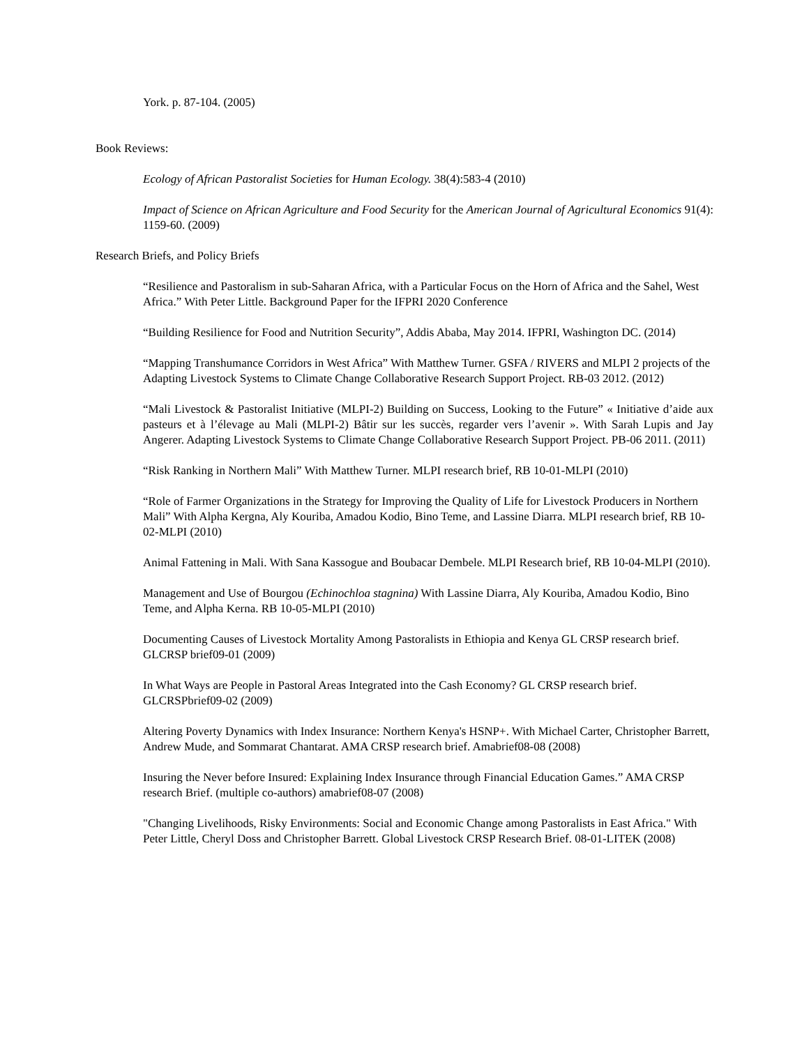York. p. 87-104. (2005)
Book Reviews:
Ecology of African Pastoralist Societies for Human Ecology. 38(4):583-4 (2010)
Impact of Science on African Agriculture and Food Security for the American Journal of Agricultural Economics 91(4): 1159-60. (2009)
Research Briefs, and Policy Briefs
“Resilience and Pastoralism in sub-Saharan Africa, with a Particular Focus on the Horn of Africa and the Sahel, West Africa.” With Peter Little. Background Paper for the IFPRI 2020 Conference
“Building Resilience for Food and Nutrition Security”, Addis Ababa, May 2014. IFPRI, Washington DC. (2014)
“Mapping Transhumance Corridors in West Africa” With Matthew Turner. GSFA / RIVERS and MLPI 2 projects of the Adapting Livestock Systems to Climate Change Collaborative Research Support Project. RB-03 2012. (2012)
“Mali Livestock & Pastoralist Initiative (MLPI-2) Building on Success, Looking to the Future” « Initiative d’aide aux pasteurs et à l’élevage au Mali (MLPI-2) Bâtir sur les succès, regarder vers l’avenir ». With Sarah Lupis and Jay Angerer. Adapting Livestock Systems to Climate Change Collaborative Research Support Project. PB-06 2011. (2011)
“Risk Ranking in Northern Mali” With Matthew Turner. MLPI research brief, RB 10-01-MLPI (2010)
“Role of Farmer Organizations in the Strategy for Improving the Quality of Life for Livestock Producers in Northern Mali” With Alpha Kergna, Aly Kouriba, Amadou Kodio, Bino Teme, and Lassine Diarra. MLPI research brief, RB 10-02-MLPI (2010)
Animal Fattening in Mali. With Sana Kassogue and Boubacar Dembele. MLPI Research brief, RB 10-04-MLPI (2010).
Management and Use of Bourgou (Echinochloa stagnina) With Lassine Diarra, Aly Kouriba, Amadou Kodio, Bino Teme, and Alpha Kerna. RB 10-05-MLPI (2010)
Documenting Causes of Livestock Mortality Among Pastoralists in Ethiopia and Kenya GL CRSP research brief. GLCRSP brief09-01 (2009)
In What Ways are People in Pastoral Areas Integrated into the Cash Economy? GL CRSP research brief. GLCRSPbrief09-02 (2009)
Altering Poverty Dynamics with Index Insurance: Northern Kenya's HSNP+. With Michael Carter, Christopher Barrett, Andrew Mude, and Sommarat Chantarat. AMA CRSP research brief. Amabrief08-08 (2008)
Insuring the Never before Insured: Explaining Index Insurance through Financial Education Games.” AMA CRSP research Brief. (multiple co-authors) amabrief08-07 (2008)
"Changing Livelihoods, Risky Environments: Social and Economic Change among Pastoralists in East Africa." With Peter Little, Cheryl Doss and Christopher Barrett. Global Livestock CRSP Research Brief. 08-01-LITEK (2008)